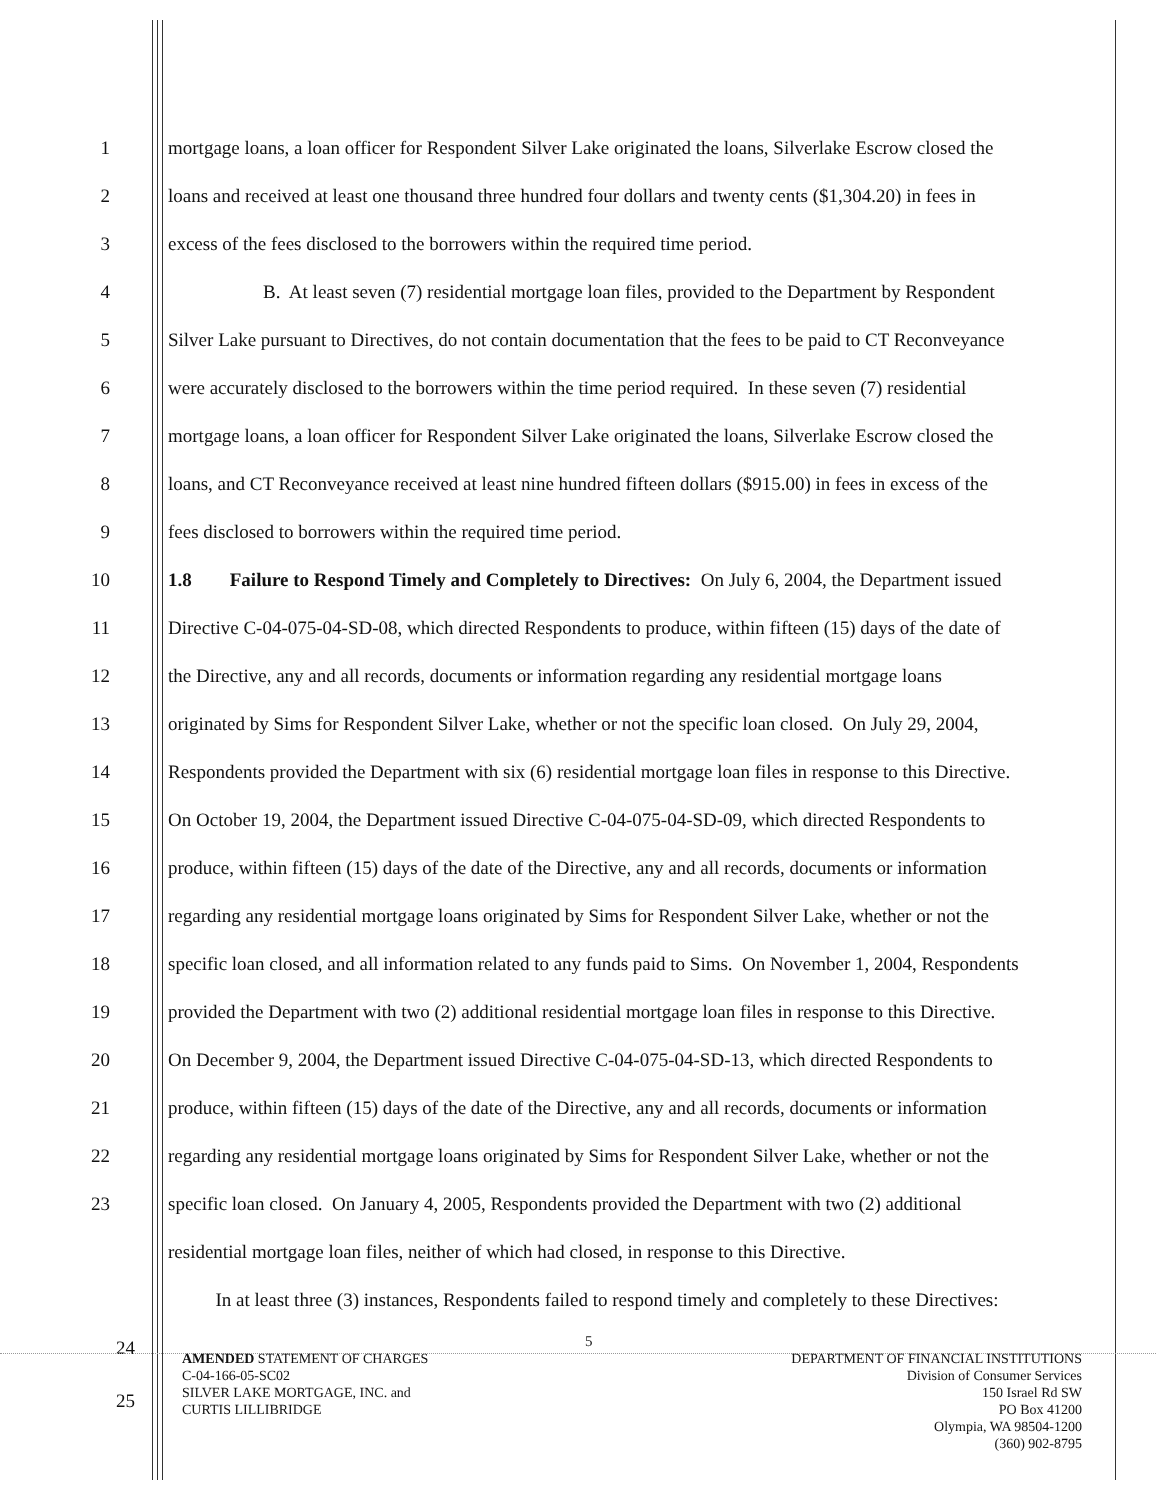1 mortgage loans, a loan officer for Respondent Silver Lake originated the loans, Silverlake Escrow closed the
2 loans and received at least one thousand three hundred four dollars and twenty cents ($1,304.20) in fees in
3 excess of the fees disclosed to the borrowers within the required time period.
4 B. At least seven (7) residential mortgage loan files, provided to the Department by Respondent
5 Silver Lake pursuant to Directives, do not contain documentation that the fees to be paid to CT Reconveyance
6 were accurately disclosed to the borrowers within the time period required. In these seven (7) residential
7 mortgage loans, a loan officer for Respondent Silver Lake originated the loans, Silverlake Escrow closed the
8 loans, and CT Reconveyance received at least nine hundred fifteen dollars ($915.00) in fees in excess of the
9 fees disclosed to borrowers within the required time period.
10 1.8 Failure to Respond Timely and Completely to Directives: On July 6, 2004, the Department issued
11 Directive C-04-075-04-SD-08, which directed Respondents to produce, within fifteen (15) days of the date of
12 the Directive, any and all records, documents or information regarding any residential mortgage loans
13 originated by Sims for Respondent Silver Lake, whether or not the specific loan closed. On July 29, 2004,
14 Respondents provided the Department with six (6) residential mortgage loan files in response to this Directive.
15 On October 19, 2004, the Department issued Directive C-04-075-04-SD-09, which directed Respondents to
16 produce, within fifteen (15) days of the date of the Directive, any and all records, documents or information
17 regarding any residential mortgage loans originated by Sims for Respondent Silver Lake, whether or not the
18 specific loan closed, and all information related to any funds paid to Sims. On November 1, 2004, Respondents
19 provided the Department with two (2) additional residential mortgage loan files in response to this Directive.
20 On December 9, 2004, the Department issued Directive C-04-075-04-SD-13, which directed Respondents to
21 produce, within fifteen (15) days of the date of the Directive, any and all records, documents or information
22 regarding any residential mortgage loans originated by Sims for Respondent Silver Lake, whether or not the
23 specific loan closed. On January 4, 2005, Respondents provided the Department with two (2) additional
residential mortgage loan files, neither of which had closed, in response to this Directive.
In at least three (3) instances, Respondents failed to respond timely and completely to these Directives:
24 5
AMENDED STATEMENT OF CHARGES
C-04-166-05-SC02
SILVER LAKE MORTGAGE, INC. and
CURTIS LILLIBRIDGE
DEPARTMENT OF FINANCIAL INSTITUTIONS
Division of Consumer Services
150 Israel Rd SW
PO Box 41200
Olympia, WA 98504-1200
(360) 902-8795
25